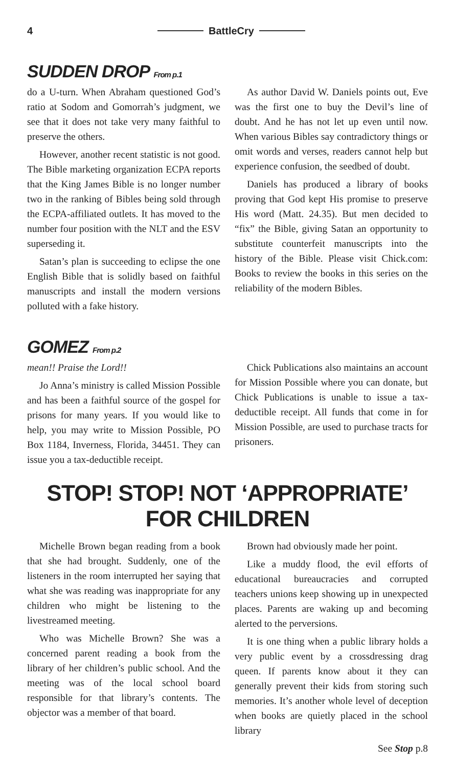4 BattleCry
SUDDEN DROP From p.1
do a U-turn. When Abraham questioned God’s ratio at Sodom and Gomorrah’s judgment, we see that it does not take very many faithful to preserve the others.
However, another recent statistic is not good. The Bible marketing organization ECPA reports that the King James Bible is no longer number two in the ranking of Bibles being sold through the ECPA-affiliated outlets. It has moved to the number four position with the NLT and the ESV superseding it.
Satan’s plan is succeeding to eclipse the one English Bible that is solidly based on faithful manuscripts and install the modern versions polluted with a fake history.
As author David W. Daniels points out, Eve was the first one to buy the Devil’s line of doubt. And he has not let up even until now. When various Bibles say contradictory things or omit words and verses, readers cannot help but experience confusion, the seedbed of doubt.
Daniels has produced a library of books proving that God kept His promise to preserve His word (Matt. 24.35). But men decided to “fix” the Bible, giving Satan an opportunity to substitute counterfeit manuscripts into the history of the Bible. Please visit Chick.com: Books to review the books in this series on the reliability of the modern Bibles.
GOMEZ From p.2
mean!! Praise the Lord!!
Jo Anna’s ministry is called Mission Possible and has been a faithful source of the gospel for prisons for many years. If you would like to help, you may write to Mission Possible, PO Box 1184, Inverness, Florida, 34451. They can issue you a tax-deductible receipt.
Chick Publications also maintains an account for Mission Possible where you can donate, but Chick Publications is unable to issue a tax-deductible receipt. All funds that come in for Mission Possible, are used to purchase tracts for prisoners.
STOP! STOP! NOT ‘APPROPRIATE’ FOR CHILDREN
Michelle Brown began reading from a book that she had brought. Suddenly, one of the listeners in the room interrupted her saying that what she was reading was inappropriate for any children who might be listening to the livestreamed meeting.
Who was Michelle Brown? She was a concerned parent reading a book from the library of her children’s public school. And the meeting was of the local school board responsible for that library’s contents. The objector was a member of that board.
Brown had obviously made her point.
Like a muddy flood, the evil efforts of educational bureaucracies and corrupted teachers unions keep showing up in unexpected places. Parents are waking up and becoming alerted to the perversions.
It is one thing when a public library holds a very public event by a crossdressing drag queen. If parents know about it they can generally prevent their kids from storing such memories. It’s another whole level of deception when books are quietly placed in the school library
See Stop p.8